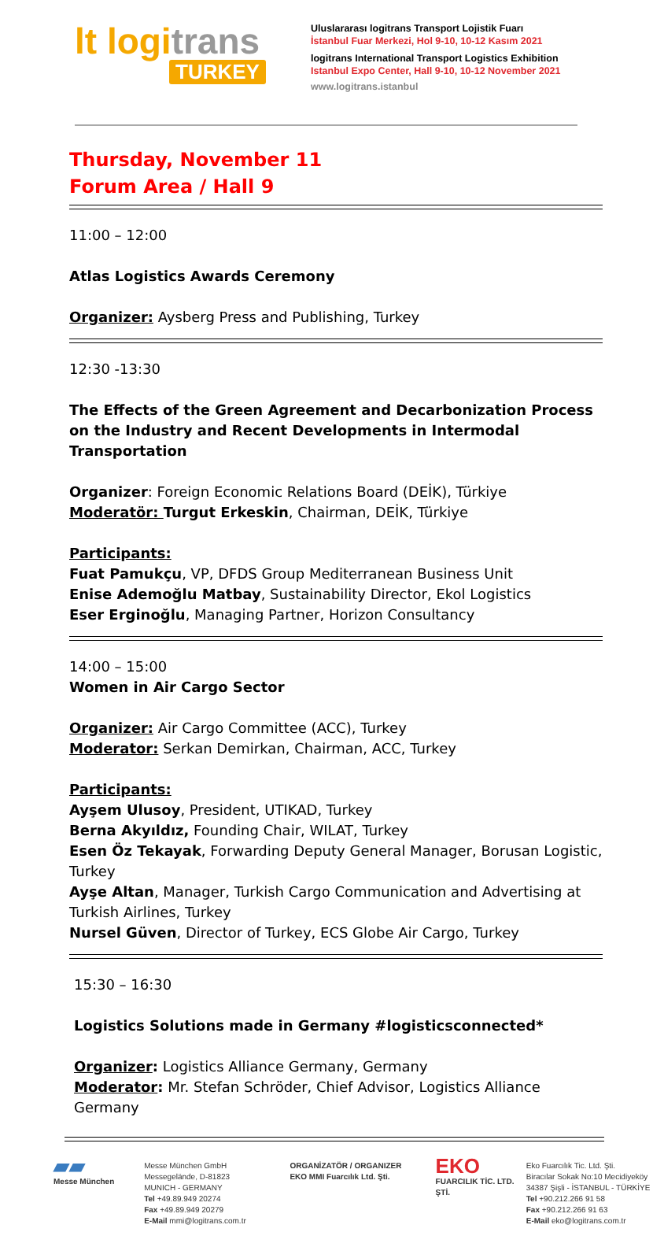lt logitrans
TURKEY
Uluslararası logitrans Transport Lojistik Fuarı
İstanbul Fuar Merkezi, Hol 9-10, 10-12 Kasım 2021
logitrans International Transport Logistics Exhibition
Istanbul Expo Center, Hall 9-10, 10-12 November 2021
www.logitrans.istanbul
Thursday, November 11
Forum Area / Hall 9
11:00 – 12:00
Atlas Logistics Awards Ceremony
Organizer: Aysberg Press and Publishing, Turkey
12:30 -13:30
The Effects of the Green Agreement and Decarbonization Process on the Industry and Recent Developments in Intermodal Transportation
Organizer: Foreign Economic Relations Board (DEİK), Türkiye
Moderatör: Turgut Erkeskin, Chairman, DEİK, Türkiye
Participants:
Fuat Pamukçu, VP, DFDS Group Mediterranean Business Unit
Enise Ademoğlu Matbay, Sustainability Director, Ekol Logistics
Eser Erginoğlu, Managing Partner, Horizon Consultancy
14:00 – 15:00
Women in Air Cargo Sector
Organizer: Air Cargo Committee (ACC), Turkey
Moderator: Serkan Demirkan, Chairman, ACC, Turkey
Participants:
Ayşem Ulusoy, President, UTIKAD, Turkey
Berna Akyıldız, Founding Chair, WILAT, Turkey
Esen Öz Tekayak, Forwarding Deputy General Manager, Borusan Logistic, Turkey
Ayşe Altan, Manager, Turkish Cargo Communication and Advertising at Turkish Airlines, Turkey
Nursel Güven, Director of Turkey, ECS Globe Air Cargo, Turkey
15:30 – 16:30
Logistics Solutions made in Germany #logisticsconnected*
Organizer: Logistics Alliance Germany, Germany
Moderator: Mr. Stefan Schröder, Chief Advisor, Logistics Alliance Germany
▰▰
Messe München
Messe München GmbH
Messegelände, D-81823
MUNICH - GERMANY
Tel +49.89.949 20274
Fax +49.89.949 20279
E-Mail mmi@logitrans.com.tr
ORGANİZATÖR / ORGANIZER
EKO MMI Fuarcılık Ltd. Şti.
EKO
FUARCILIK TİC. LTD. ŞTİ.
Eko Fuarcılık Tic. Ltd. Şti.
Biracılar Sokak No:10 Mecidiyeköy
34387 Şişli - İSTANBUL - TÜRKİYE
Tel +90.212.266 91 58
Fax +90.212.266 91 63
E-Mail eko@logitrans.com.tr